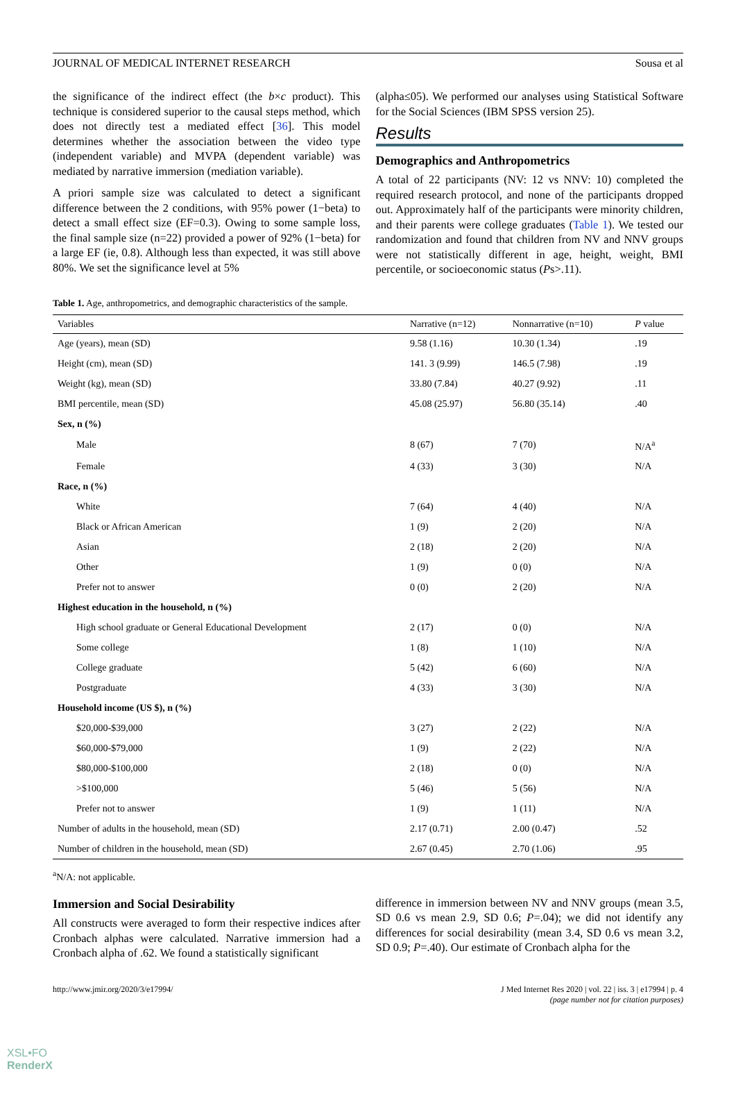JOURNAL OF MEDICAL INTERNET RESEARCH Sousa et al
the significance of the indirect effect (the b×c product). This technique is considered superior to the causal steps method, which does not directly test a mediated effect [36]. This model determines whether the association between the video type (independent variable) and MVPA (dependent variable) was mediated by narrative immersion (mediation variable).
A priori sample size was calculated to detect a significant difference between the 2 conditions, with 95% power (1−beta) to detect a small effect size (EF=0.3). Owing to some sample loss, the final sample size (n=22) provided a power of 92% (1−beta) for a large EF (ie, 0.8). Although less than expected, it was still above 80%. We set the significance level at 5%
(alpha≤05). We performed our analyses using Statistical Software for the Social Sciences (IBM SPSS version 25).
Results
Demographics and Anthropometrics
A total of 22 participants (NV: 12 vs NNV: 10) completed the required research protocol, and none of the participants dropped out. Approximately half of the participants were minority children, and their parents were college graduates (Table 1). We tested our randomization and found that children from NV and NNV groups were not statistically different in age, height, weight, BMI percentile, or socioeconomic status (Ps>.11).
Table 1. Age, anthropometrics, and demographic characteristics of the sample.
| Variables | Narrative (n=12) | Nonnarrative (n=10) | P value |
| --- | --- | --- | --- |
| Age (years), mean (SD) | 9.58 (1.16) | 10.30 (1.34) | .19 |
| Height (cm), mean (SD) | 141. 3 (9.99) | 146.5 (7.98) | .19 |
| Weight (kg), mean (SD) | 33.80 (7.84) | 40.27 (9.92) | .11 |
| BMI percentile, mean (SD) | 45.08 (25.97) | 56.80 (35.14) | .40 |
| Sex, n (%) | | | |
| Male | 8 (67) | 7 (70) | N/A<sup>a</sup> |
| Female | 4 (33) | 3 (30) | N/A |
| Race, n (%) | | | |
| White | 7 (64) | 4 (40) | N/A |
| Black or African American | 1 (9) | 2 (20) | N/A |
| Asian | 2 (18) | 2 (20) | N/A |
| Other | 1 (9) | 0 (0) | N/A |
| Prefer not to answer | 0 (0) | 2 (20) | N/A |
| Highest education in the household, n (%) | | | |
| High school graduate or General Educational Development | 2 (17) | 0 (0) | N/A |
| Some college | 1 (8) | 1 (10) | N/A |
| College graduate | 5 (42) | 6 (60) | N/A |
| Postgraduate | 4 (33) | 3 (30) | N/A |
| Household income (US $), n (%) | | | |
| $20,000-$39,000 | 3 (27) | 2 (22) | N/A |
| $60,000-$79,000 | 1 (9) | 2 (22) | N/A |
| $80,000-$100,000 | 2 (18) | 0 (0) | N/A |
| >$100,000 | 5 (46) | 5 (56) | N/A |
| Prefer not to answer | 1 (9) | 1 (11) | N/A |
| Number of adults in the household, mean (SD) | 2.17 (0.71) | 2.00 (0.47) | .52 |
| Number of children in the household, mean (SD) | 2.67 (0.45) | 2.70 (1.06) | .95 |
<sup>a</sup> N/A: not applicable.
Immersion and Social Desirability
All constructs were averaged to form their respective indices after Cronbach alphas were calculated. Narrative immersion had a Cronbach alpha of .62. We found a statistically significant
difference in immersion between NV and NNV groups (mean 3.5, SD 0.6 vs mean 2.9, SD 0.6; P=.04); we did not identify any differences for social desirability (mean 3.4, SD 0.6 vs mean 3.2, SD 0.9; P=.40). Our estimate of Cronbach alpha for the
http://www.jmir.org/2020/3/e17994/ J Med Internet Res 2020 | vol. 22 | iss. 3 | e17994 | p. 4
(page number not for citation purposes)
XSL•FO
RenderX